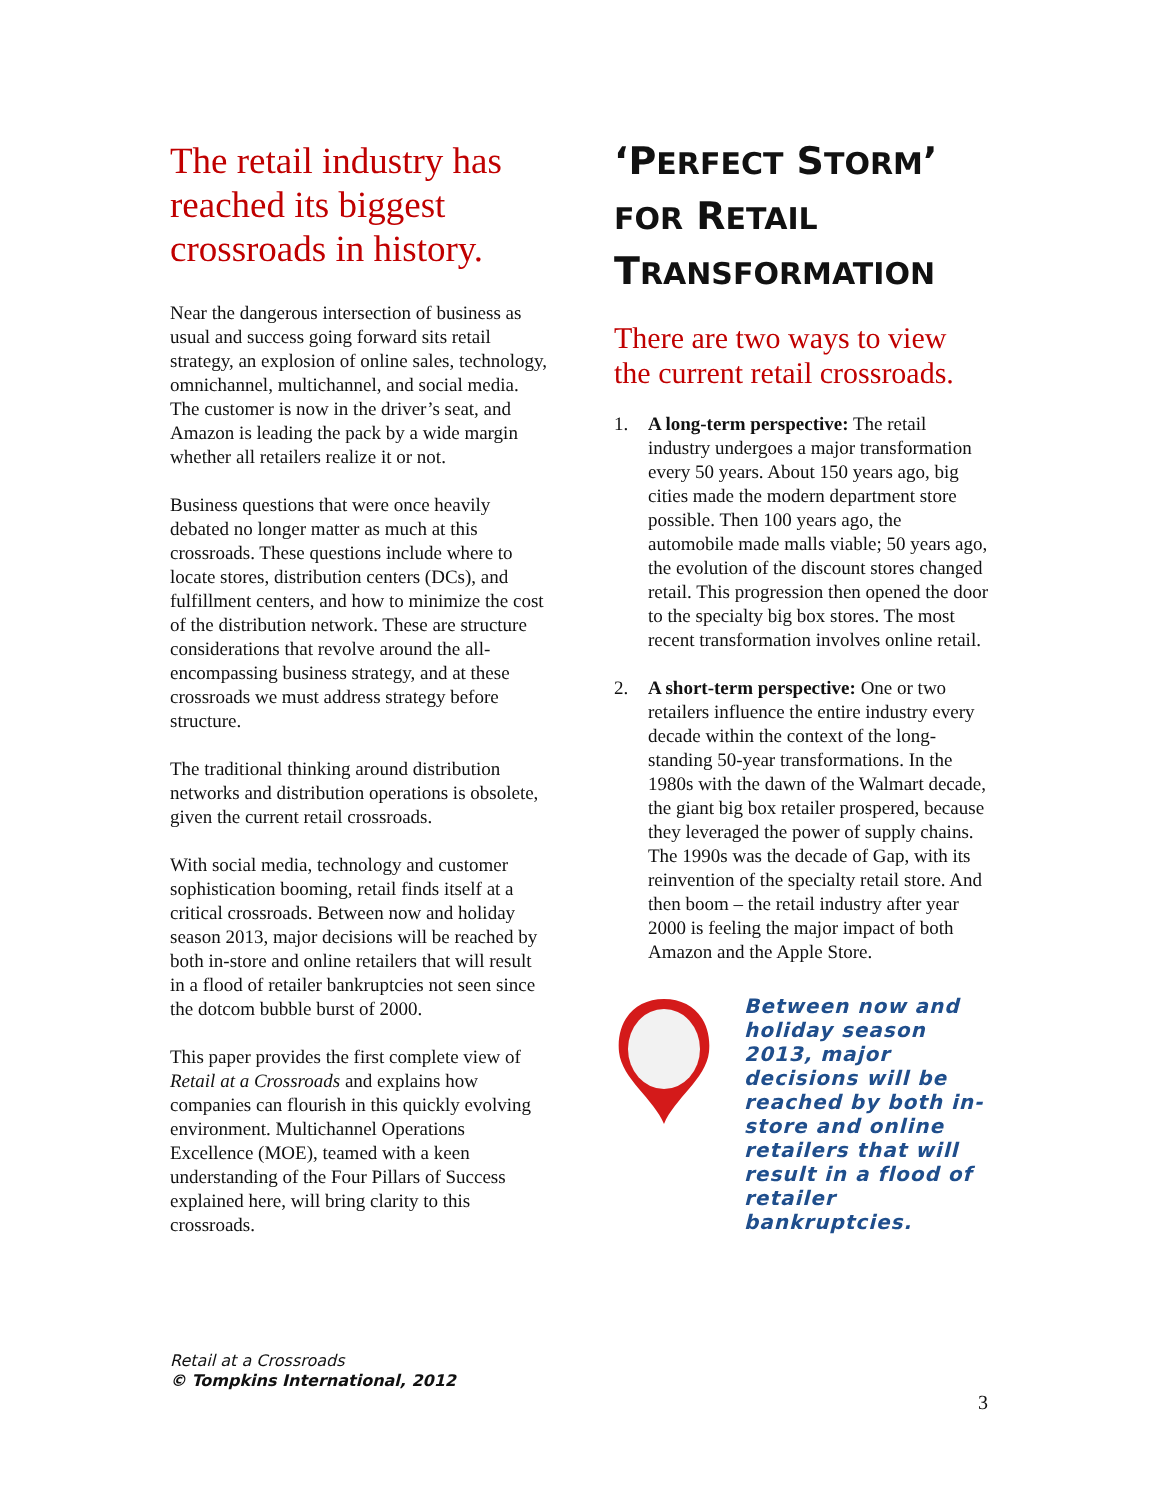The retail industry has reached its biggest crossroads in history.
Near the dangerous intersection of business as usual and success going forward sits retail strategy, an explosion of online sales, technology, omnichannel, multichannel, and social media. The customer is now in the driver’s seat, and Amazon is leading the pack by a wide margin whether all retailers realize it or not.
Business questions that were once heavily debated no longer matter as much at this crossroads. These questions include where to locate stores, distribution centers (DCs), and fulfillment centers, and how to minimize the cost of the distribution network. These are structure considerations that revolve around the all-encompassing business strategy, and at these crossroads we must address strategy before structure.
The traditional thinking around distribution networks and distribution operations is obsolete, given the current retail crossroads.
With social media, technology and customer sophistication booming, retail finds itself at a critical crossroads. Between now and holiday season 2013, major decisions will be reached by both in-store and online retailers that will result in a flood of retailer bankruptcies not seen since the dotcom bubble burst of 2000.
This paper provides the first complete view of Retail at a Crossroads and explains how companies can flourish in this quickly evolving environment. Multichannel Operations Excellence (MOE), teamed with a keen understanding of the Four Pillars of Success explained here, will bring clarity to this crossroads.
‘PERFECT STORM’ FOR RETAIL TRANSFORMATION
There are two ways to view the current retail crossroads.
1. A long-term perspective: The retail industry undergoes a major transformation every 50 years. About 150 years ago, big cities made the modern department store possible. Then 100 years ago, the automobile made malls viable; 50 years ago, the evolution of the discount stores changed retail. This progression then opened the door to the specialty big box stores. The most recent transformation involves online retail.
2. A short-term perspective: One or two retailers influence the entire industry every decade within the context of the long-standing 50-year transformations. In the 1980s with the dawn of the Walmart decade, the giant big box retailer prospered, because they leveraged the power of supply chains. The 1990s was the decade of Gap, with its reinvention of the specialty retail store. And then boom – the retail industry after year 2000 is feeling the major impact of both Amazon and the Apple Store.
Between now and holiday season 2013, major decisions will be reached by both in- store and online retailers that will result in a flood of retailer bankruptcies.
Retail at a Crossroads
© Tompkins International, 2012
3